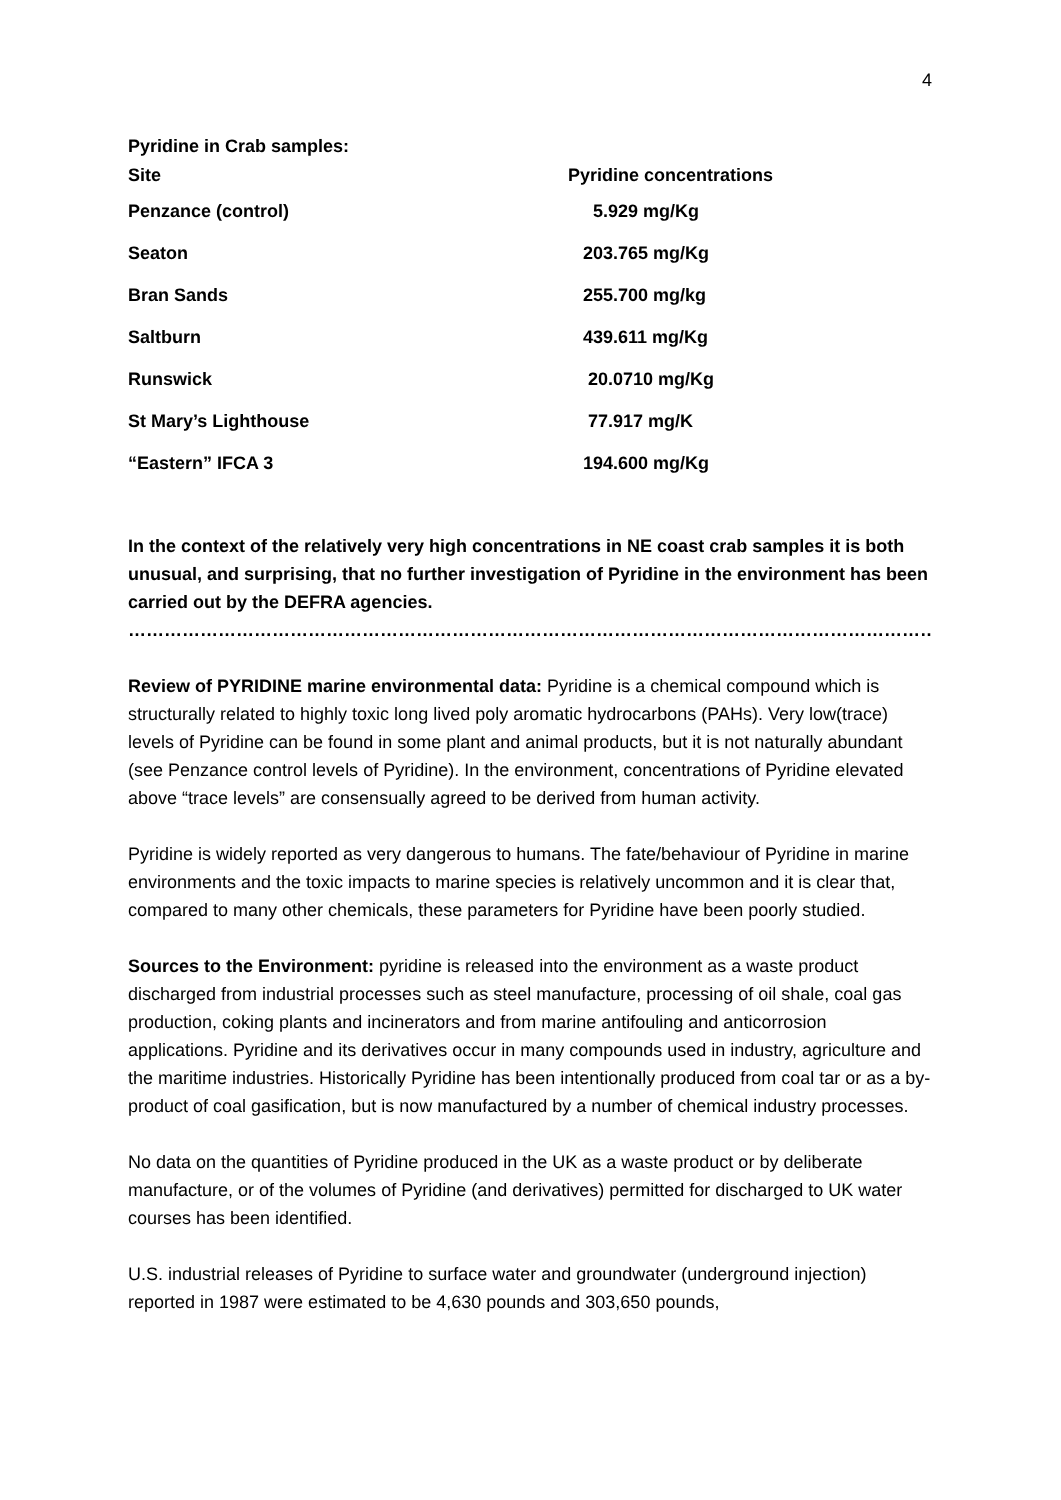4
Pyridine in Crab samples:
| Site | Pyridine concentrations |
| --- | --- |
| Penzance (control) | 5.929 mg/Kg |
| Seaton | 203.765 mg/Kg |
| Bran Sands | 255.700 mg/kg |
| Saltburn | 439.611 mg/Kg |
| Runswick | 20.0710 mg/Kg |
| St Mary’s Lighthouse | 77.917 mg/K |
| “Eastern” IFCA 3 | 194.600 mg/Kg |
In the context of the relatively very high concentrations in NE coast crab samples it is both unusual, and surprising, that no further investigation of Pyridine in the environment has been carried out by the DEFRA agencies.
…………………………………………………………………………………………………………………………..
Review of PYRIDINE marine environmental data: Pyridine is a chemical compound which is structurally related to highly toxic long lived poly aromatic hydrocarbons (PAHs). Very low(trace) levels of Pyridine can be found in some plant and animal products, but it is not naturally abundant (see Penzance control levels of Pyridine). In the environment, concentrations of Pyridine elevated above “trace levels” are consensually agreed to be derived from human activity.
Pyridine is widely reported as very dangerous to humans. The fate/behaviour of Pyridine in marine environments and the toxic impacts to marine species is relatively uncommon and it is clear that, compared to many other chemicals, these parameters for Pyridine have been poorly studied.
Sources to the Environment: pyridine is released into the environment as a waste product discharged from industrial processes such as steel manufacture, processing of oil shale, coal gas production, coking plants and incinerators and from marine antifouling and anticorrosion applications. Pyridine and its derivatives occur in many compounds used in industry, agriculture and the maritime industries. Historically Pyridine has been intentionally produced from coal tar or as a by-product of coal gasification, but is now manufactured by a number of chemical industry processes.
No data on the quantities of Pyridine produced in the UK as a waste product or by deliberate manufacture, or of the volumes of Pyridine (and derivatives) permitted for discharged to UK water courses has been identified.
U.S. industrial releases of Pyridine to surface water and groundwater (underground injection) reported in 1987 were estimated to be 4,630 pounds and 303,650 pounds,